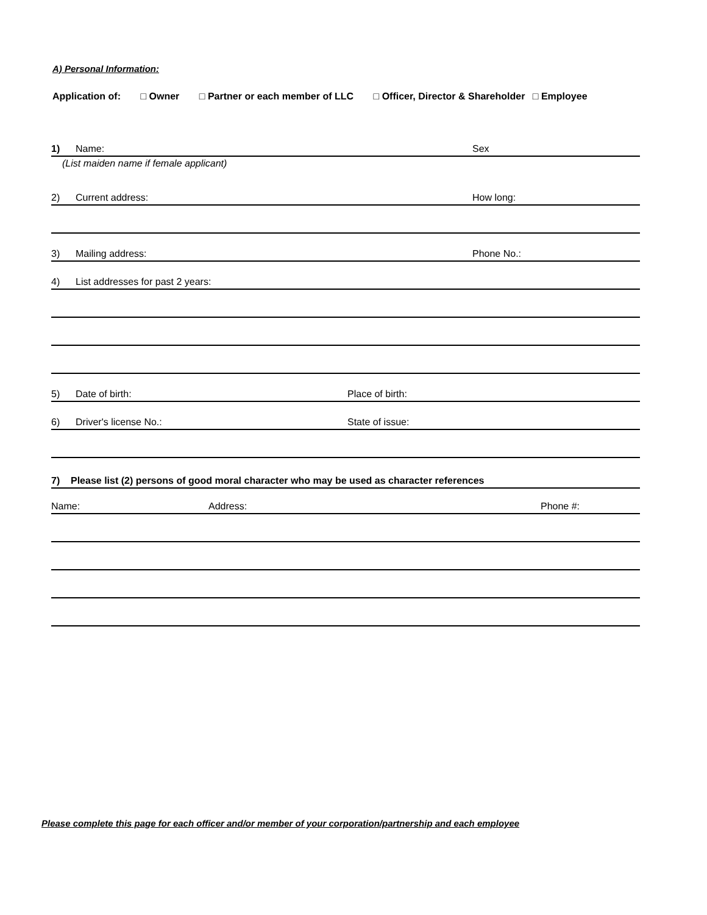A) Personal Information:
Application of: □ Owner □ Partner or each member of LLC □ Officer, Director & Shareholder □ Employee
1) Name: Sex
(List maiden name if female applicant)
2) Current address: How long:
3) Mailing address: Phone No.:
4) List addresses for past 2 years:
5) Date of birth: Place of birth:
6) Driver's license No.: State of issue:
7) Please list (2) persons of good moral character who may be used as character references
Name: Address: Phone #:
Please complete this page for each officer and/or member of your corporation/partnership and each employee